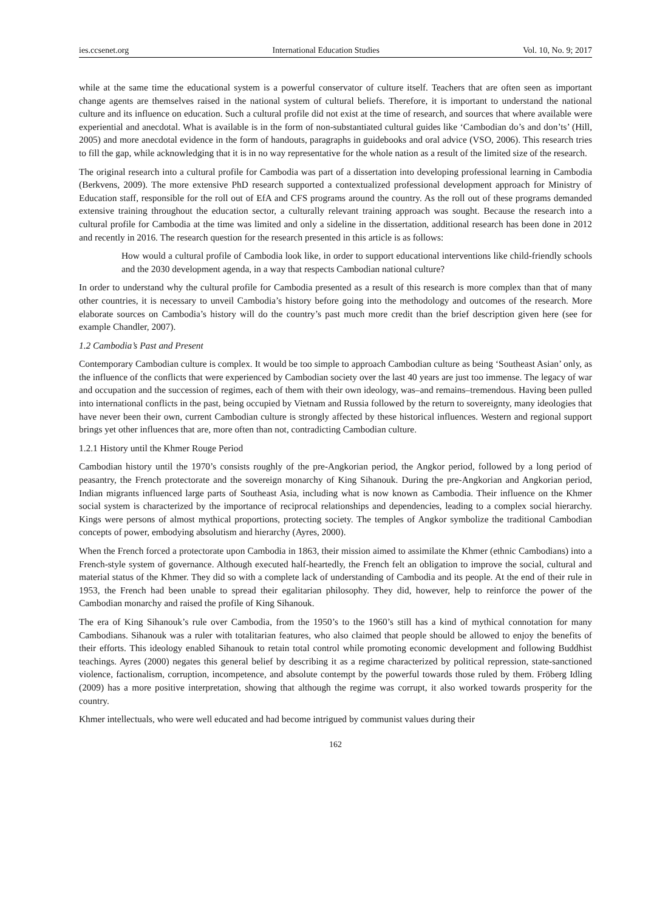ies.ccsenet.org International Education Studies Vol. 10, No. 9; 2017
while at the same time the educational system is a powerful conservator of culture itself. Teachers that are often seen as important change agents are themselves raised in the national system of cultural beliefs. Therefore, it is important to understand the national culture and its influence on education. Such a cultural profile did not exist at the time of research, and sources that where available were experiential and anecdotal. What is available is in the form of non-substantiated cultural guides like ‘Cambodian do’s and don’ts’ (Hill, 2005) and more anecdotal evidence in the form of handouts, paragraphs in guidebooks and oral advice (VSO, 2006). This research tries to fill the gap, while acknowledging that it is in no way representative for the whole nation as a result of the limited size of the research.
The original research into a cultural profile for Cambodia was part of a dissertation into developing professional learning in Cambodia (Berkvens, 2009). The more extensive PhD research supported a contextualized professional development approach for Ministry of Education staff, responsible for the roll out of EfA and CFS programs around the country. As the roll out of these programs demanded extensive training throughout the education sector, a culturally relevant training approach was sought. Because the research into a cultural profile for Cambodia at the time was limited and only a sideline in the dissertation, additional research has been done in 2012 and recently in 2016. The research question for the research presented in this article is as follows:
How would a cultural profile of Cambodia look like, in order to support educational interventions like child-friendly schools and the 2030 development agenda, in a way that respects Cambodian national culture?
In order to understand why the cultural profile for Cambodia presented as a result of this research is more complex than that of many other countries, it is necessary to unveil Cambodia’s history before going into the methodology and outcomes of the research. More elaborate sources on Cambodia’s history will do the country’s past much more credit than the brief description given here (see for example Chandler, 2007).
1.2 Cambodia’s Past and Present
Contemporary Cambodian culture is complex. It would be too simple to approach Cambodian culture as being ‘Southeast Asian’ only, as the influence of the conflicts that were experienced by Cambodian society over the last 40 years are just too immense. The legacy of war and occupation and the succession of regimes, each of them with their own ideology, was–and remains–tremendous. Having been pulled into international conflicts in the past, being occupied by Vietnam and Russia followed by the return to sovereignty, many ideologies that have never been their own, current Cambodian culture is strongly affected by these historical influences. Western and regional support brings yet other influences that are, more often than not, contradicting Cambodian culture.
1.2.1 History until the Khmer Rouge Period
Cambodian history until the 1970’s consists roughly of the pre-Angkorian period, the Angkor period, followed by a long period of peasantry, the French protectorate and the sovereign monarchy of King Sihanouk. During the pre-Angkorian and Angkorian period, Indian migrants influenced large parts of Southeast Asia, including what is now known as Cambodia. Their influence on the Khmer social system is characterized by the importance of reciprocal relationships and dependencies, leading to a complex social hierarchy. Kings were persons of almost mythical proportions, protecting society. The temples of Angkor symbolize the traditional Cambodian concepts of power, embodying absolutism and hierarchy (Ayres, 2000).
When the French forced a protectorate upon Cambodia in 1863, their mission aimed to assimilate the Khmer (ethnic Cambodians) into a French-style system of governance. Although executed half-heartedly, the French felt an obligation to improve the social, cultural and material status of the Khmer. They did so with a complete lack of understanding of Cambodia and its people. At the end of their rule in 1953, the French had been unable to spread their egalitarian philosophy. They did, however, help to reinforce the power of the Cambodian monarchy and raised the profile of King Sihanouk.
The era of King Sihanouk’s rule over Cambodia, from the 1950’s to the 1960’s still has a kind of mythical connotation for many Cambodians. Sihanouk was a ruler with totalitarian features, who also claimed that people should be allowed to enjoy the benefits of their efforts. This ideology enabled Sihanouk to retain total control while promoting economic development and following Buddhist teachings. Ayres (2000) negates this general belief by describing it as a regime characterized by political repression, state-sanctioned violence, factionalism, corruption, incompetence, and absolute contempt by the powerful towards those ruled by them. Fröberg Idling (2009) has a more positive interpretation, showing that although the regime was corrupt, it also worked towards prosperity for the country.
Khmer intellectuals, who were well educated and had become intrigued by communist values during their
162